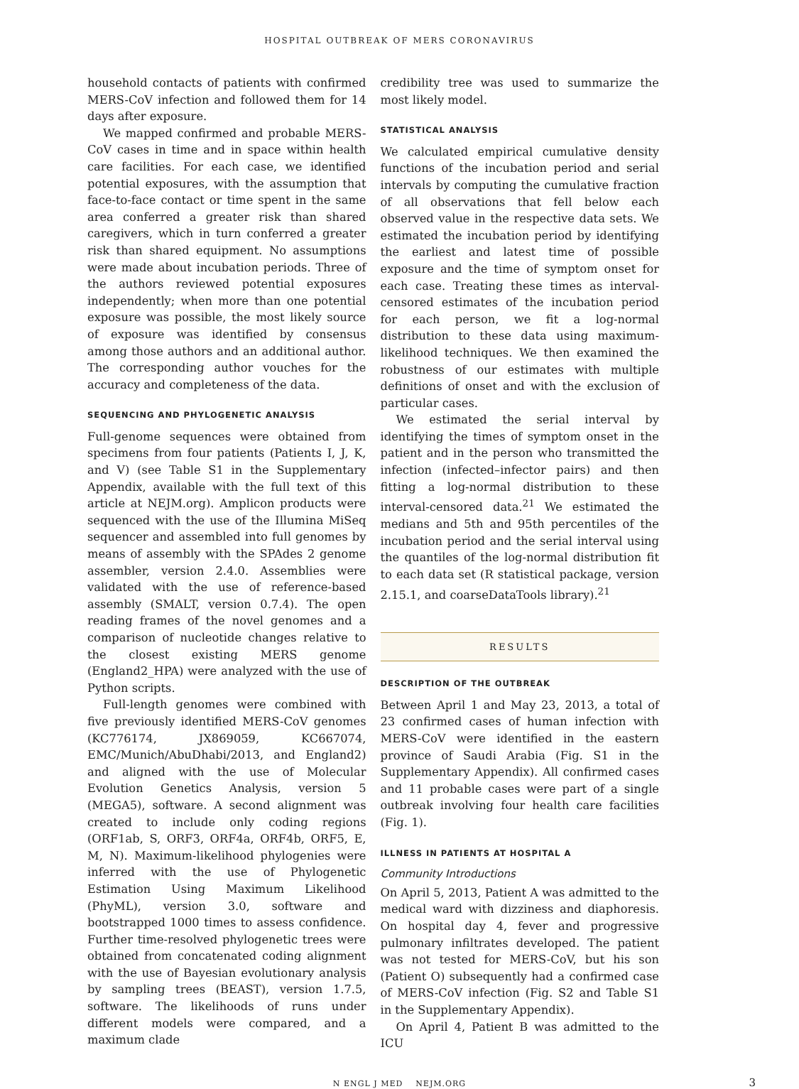HOSPITAL OUTBREAK OF MERS CORONAVIRUS
household contacts of patients with confirmed MERS-CoV infection and followed them for 14 days after exposure.
We mapped confirmed and probable MERS-CoV cases in time and in space within health care facilities. For each case, we identified potential exposures, with the assumption that face-to-face contact or time spent in the same area conferred a greater risk than shared caregivers, which in turn conferred a greater risk than shared equipment. No assumptions were made about incubation periods. Three of the authors reviewed potential exposures independently; when more than one potential exposure was possible, the most likely source of exposure was identified by consensus among those authors and an additional author. The corresponding author vouches for the accuracy and completeness of the data.
SEQUENCING AND PHYLOGENETIC ANALYSIS
Full-genome sequences were obtained from specimens from four patients (Patients I, J, K, and V) (see Table S1 in the Supplementary Appendix, available with the full text of this article at NEJM.org). Amplicon products were sequenced with the use of the Illumina MiSeq sequencer and assembled into full genomes by means of assembly with the SPAdes 2 genome assembler, version 2.4.0. Assemblies were validated with the use of reference-based assembly (SMALT, version 0.7.4). The open reading frames of the novel genomes and a comparison of nucleotide changes relative to the closest existing MERS genome (England2_HPA) were analyzed with the use of Python scripts.
Full-length genomes were combined with five previously identified MERS-CoV genomes (KC776174, JX869059, KC667074, EMC/Munich/AbuDhabi/2013, and England2) and aligned with the use of Molecular Evolution Genetics Analysis, version 5 (MEGA5), software. A second alignment was created to include only coding regions (ORF1ab, S, ORF3, ORF4a, ORF4b, ORF5, E, M, N). Maximum-likelihood phylogenies were inferred with the use of Phylogenetic Estimation Using Maximum Likelihood (PhyML), version 3.0, software and bootstrapped 1000 times to assess confidence. Further time-resolved phylogenetic trees were obtained from concatenated coding alignment with the use of Bayesian evolutionary analysis by sampling trees (BEAST), version 1.7.5, software. The likelihoods of runs under different models were compared, and a maximum clade
credibility tree was used to summarize the most likely model.
STATISTICAL ANALYSIS
We calculated empirical cumulative density functions of the incubation period and serial intervals by computing the cumulative fraction of all observations that fell below each observed value in the respective data sets. We estimated the incubation period by identifying the earliest and latest time of possible exposure and the time of symptom onset for each case. Treating these times as interval-censored estimates of the incubation period for each person, we fit a log-normal distribution to these data using maximum-likelihood techniques. We then examined the robustness of our estimates with multiple definitions of onset and with the exclusion of particular cases.
We estimated the serial interval by identifying the times of symptom onset in the patient and in the person who transmitted the infection (infected–infector pairs) and then fitting a log-normal distribution to these interval-censored data.<sup>21</sup> We estimated the medians and 5th and 95th percentiles of the incubation period and the serial interval using the quantiles of the log-normal distribution fit to each data set (R statistical package, version 2.15.1, and coarseDataTools library).<sup>21</sup>
RESULTS
DESCRIPTION OF THE OUTBREAK
Between April 1 and May 23, 2013, a total of 23 confirmed cases of human infection with MERS-CoV were identified in the eastern province of Saudi Arabia (Fig. S1 in the Supplementary Appendix). All confirmed cases and 11 probable cases were part of a single outbreak involving four health care facilities (Fig. 1).
ILLNESS IN PATIENTS AT HOSPITAL A
Community Introductions
On April 5, 2013, Patient A was admitted to the medical ward with dizziness and diaphoresis. On hospital day 4, fever and progressive pulmonary infiltrates developed. The patient was not tested for MERS-CoV, but his son (Patient O) subsequently had a confirmed case of MERS-CoV infection (Fig. S2 and Table S1 in the Supplementary Appendix).
On April 4, Patient B was admitted to the ICU
N ENGL J MED NEJM.ORG 3